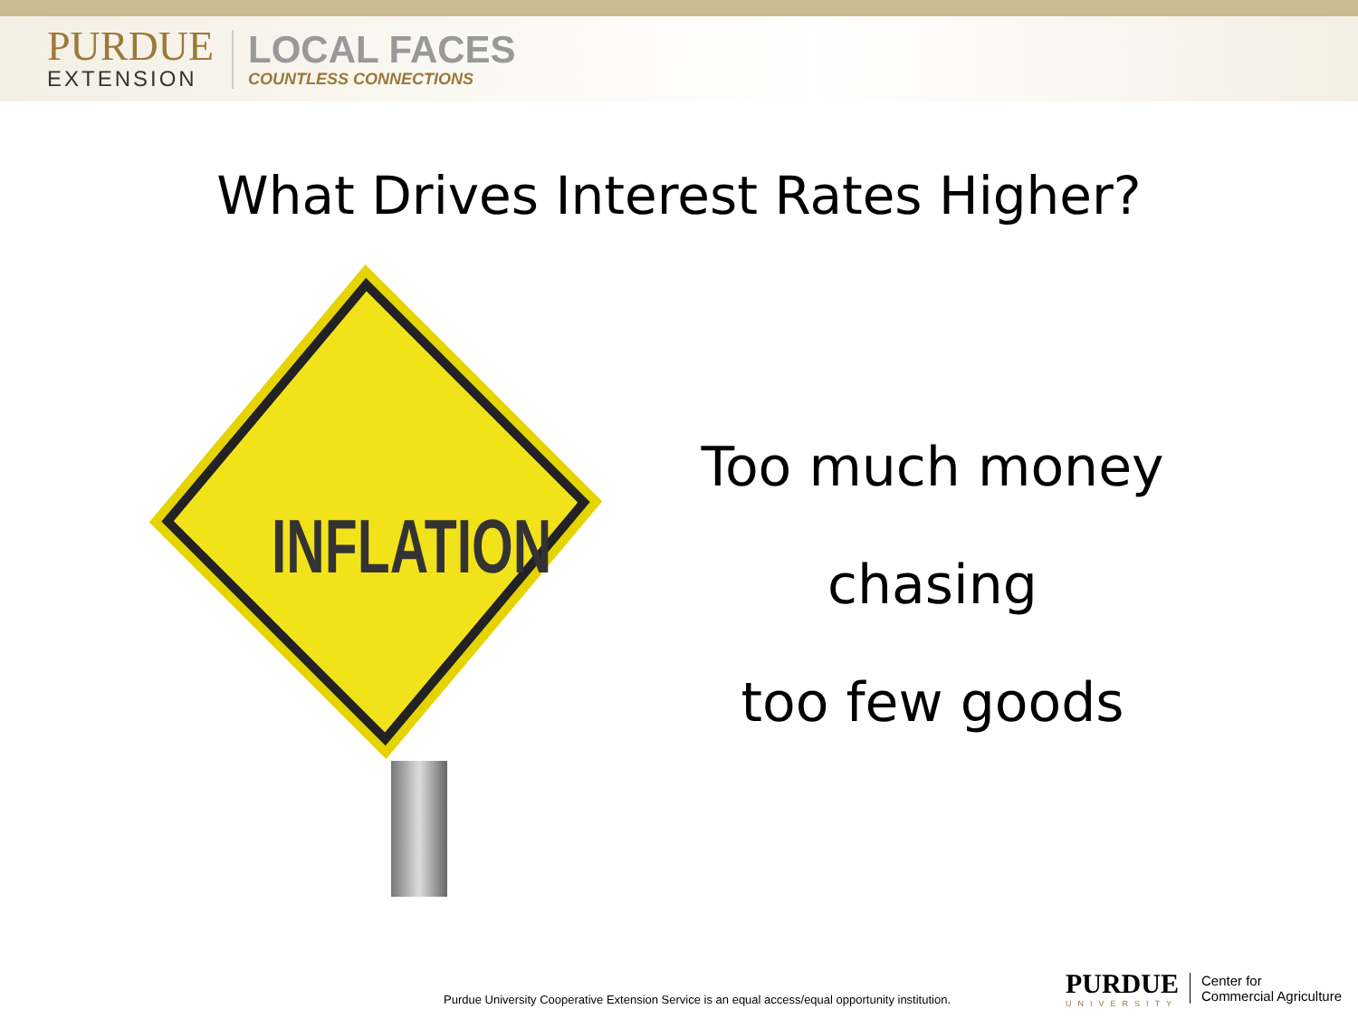PURDUE
EXTENSION
LOCAL FACES
COUNTLESS CONNECTIONS
What Drives Interest Rates Higher?
INFLATION
Too much money
chasing
too few goods
Purdue University Cooperative Extension Service is an equal access/equal opportunity institution.
PURDUE
UNIVERSITY
Center for
Commercial Agriculture